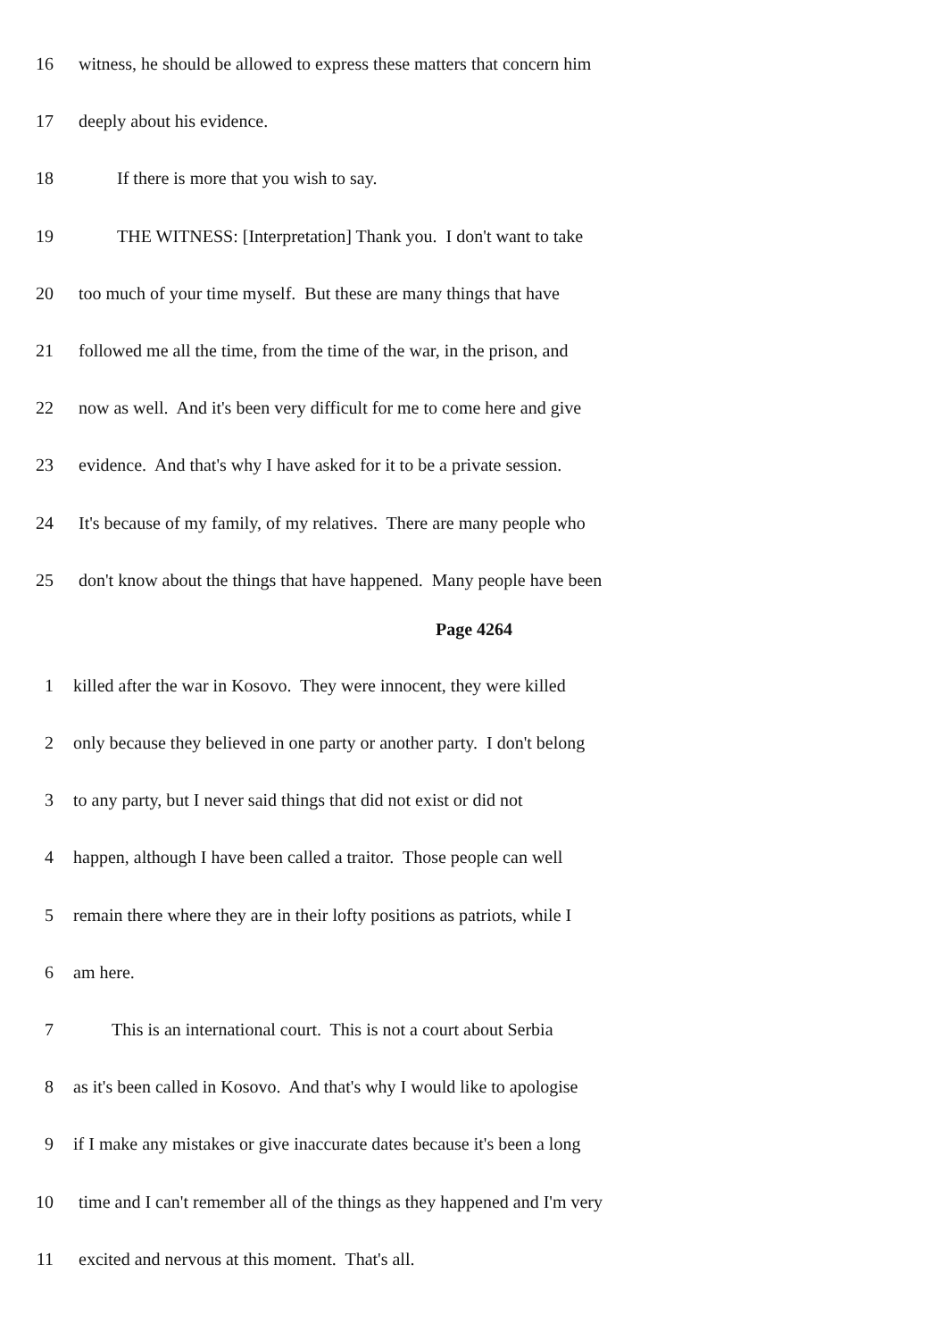16 witness, he should be allowed to express these matters that concern him
17 deeply about his evidence.
18 If there is more that you wish to say.
19 THE WITNESS: [Interpretation] Thank you. I don't want to take
20 too much of your time myself. But these are many things that have
21 followed me all the time, from the time of the war, in the prison, and
22 now as well. And it's been very difficult for me to come here and give
23 evidence. And that's why I have asked for it to be a private session.
24 It's because of my family, of my relatives. There are many people who
25 don't know about the things that have happened. Many people have been
Page 4264
1 killed after the war in Kosovo. They were innocent, they were killed
2 only because they believed in one party or another party. I don't belong
3 to any party, but I never said things that did not exist or did not
4 happen, although I have been called a traitor. Those people can well
5 remain there where they are in their lofty positions as patriots, while I
6 am here.
7 This is an international court. This is not a court about Serbia
8 as it's been called in Kosovo. And that's why I would like to apologise
9 if I make any mistakes or give inaccurate dates because it's been a long
10 time and I can't remember all of the things as they happened and I'm very
11 excited and nervous at this moment. That's all.